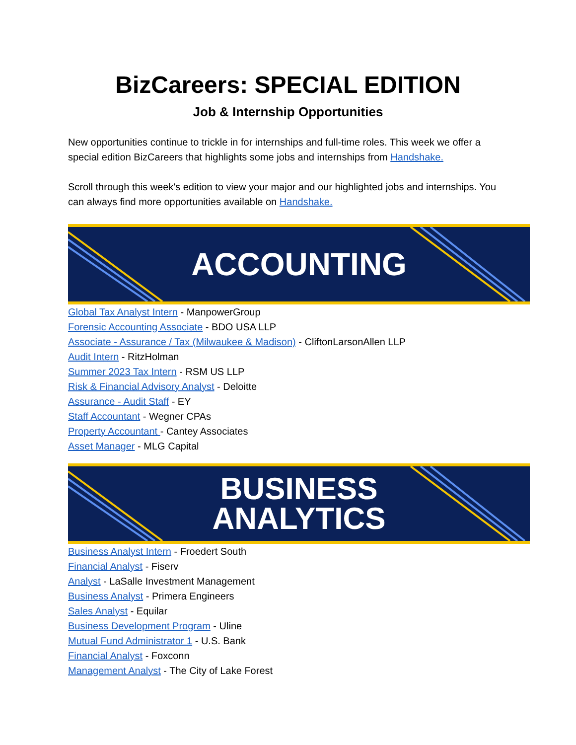BizCareers: SPECIAL EDITION
Job & Internship Opportunities
New opportunities continue to trickle in for internships and full-time roles. This week we offer a special edition BizCareers that highlights some jobs and internships from Handshake.
Scroll through this week's edition to view your major and our highlighted jobs and internships. You can always find more opportunities available on Handshake.
ACCOUNTING
Global Tax Analyst Intern - ManpowerGroup
Forensic Accounting Associate - BDO USA LLP
Associate - Assurance / Tax (Milwaukee & Madison) - CliftonLarsonAllen LLP
Audit Intern - RitzHolman
Summer 2023 Tax Intern - RSM US LLP
Risk & Financial Advisory Analyst - Deloitte
Assurance - Audit Staff - EY
Staff Accountant - Wegner CPAs
Property Accountant - Cantey Associates
Asset Manager - MLG Capital
BUSINESS
ANALYTICS
Business Analyst Intern - Froedert South
Financial Analyst - Fiserv
Analyst - LaSalle Investment Management
Business Analyst - Primera Engineers
Sales Analyst - Equilar
Business Development Program - Uline
Mutual Fund Administrator 1 - U.S. Bank
Financial Analyst - Foxconn
Management Analyst - The City of Lake Forest